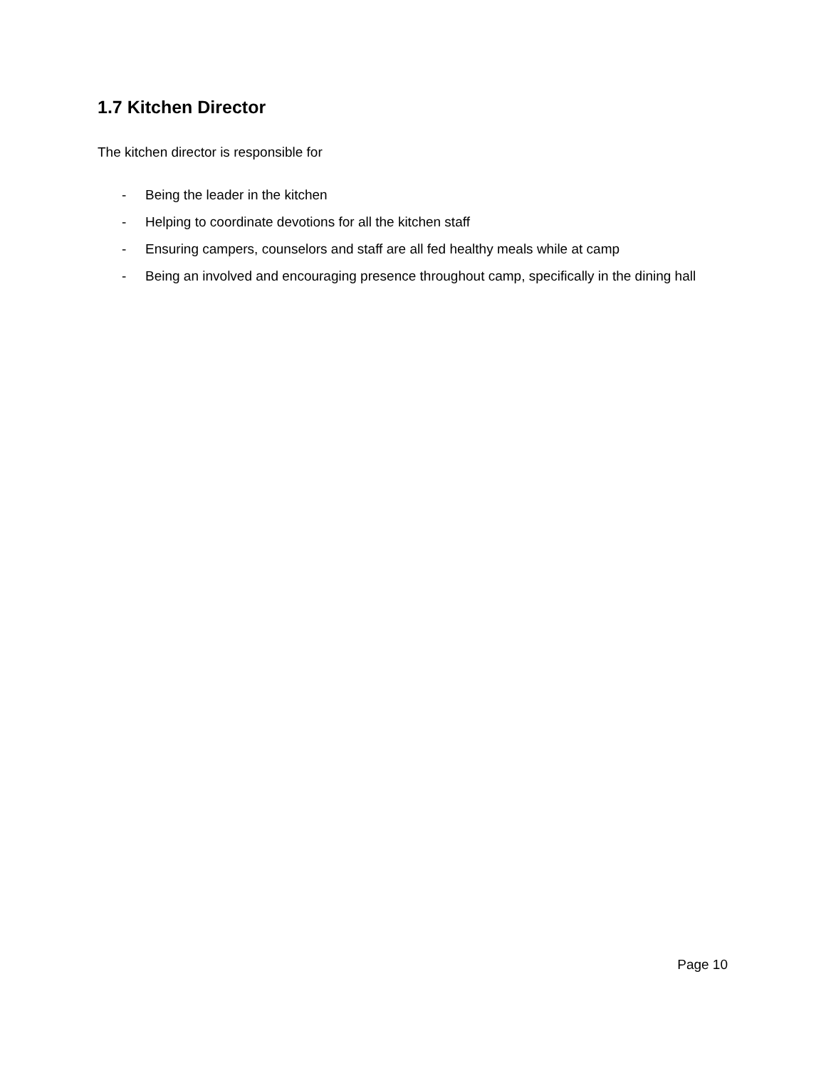1.7 Kitchen Director
The kitchen director is responsible for
- Being the leader in the kitchen
- Helping to coordinate devotions for all the kitchen staff
- Ensuring campers, counselors and staff are all fed healthy meals while at camp
- Being an involved and encouraging presence throughout camp, specifically in the dining hall
Page 10